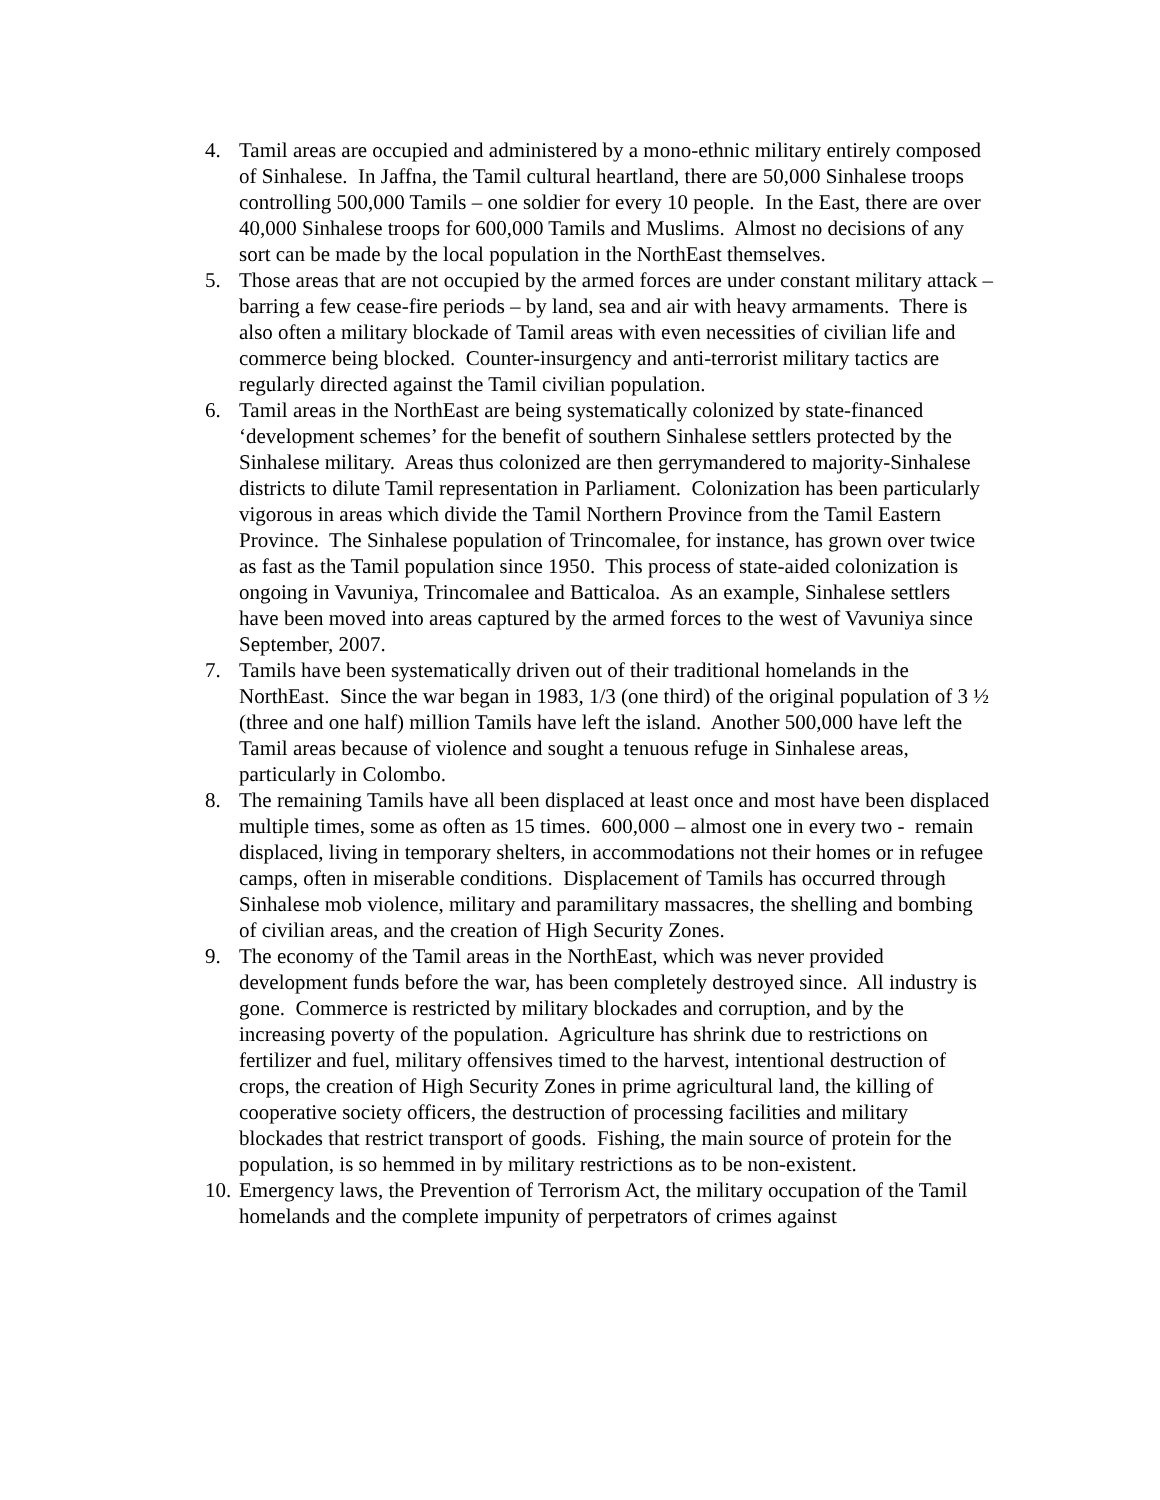4. Tamil areas are occupied and administered by a mono-ethnic military entirely composed of Sinhalese. In Jaffna, the Tamil cultural heartland, there are 50,000 Sinhalese troops controlling 500,000 Tamils – one soldier for every 10 people. In the East, there are over 40,000 Sinhalese troops for 600,000 Tamils and Muslims. Almost no decisions of any sort can be made by the local population in the NorthEast themselves.
5. Those areas that are not occupied by the armed forces are under constant military attack – barring a few cease-fire periods – by land, sea and air with heavy armaments. There is also often a military blockade of Tamil areas with even necessities of civilian life and commerce being blocked. Counter-insurgency and anti-terrorist military tactics are regularly directed against the Tamil civilian population.
6. Tamil areas in the NorthEast are being systematically colonized by state-financed ‘development schemes’ for the benefit of southern Sinhalese settlers protected by the Sinhalese military. Areas thus colonized are then gerrymandered to majority-Sinhalese districts to dilute Tamil representation in Parliament. Colonization has been particularly vigorous in areas which divide the Tamil Northern Province from the Tamil Eastern Province. The Sinhalese population of Trincomalee, for instance, has grown over twice as fast as the Tamil population since 1950. This process of state-aided colonization is ongoing in Vavuniya, Trincomalee and Batticaloa. As an example, Sinhalese settlers have been moved into areas captured by the armed forces to the west of Vavuniya since September, 2007.
7. Tamils have been systematically driven out of their traditional homelands in the NorthEast. Since the war began in 1983, 1/3 (one third) of the original population of 3 ½ (three and one half) million Tamils have left the island. Another 500,000 have left the Tamil areas because of violence and sought a tenuous refuge in Sinhalese areas, particularly in Colombo.
8. The remaining Tamils have all been displaced at least once and most have been displaced multiple times, some as often as 15 times. 600,000 – almost one in every two - remain displaced, living in temporary shelters, in accommodations not their homes or in refugee camps, often in miserable conditions. Displacement of Tamils has occurred through Sinhalese mob violence, military and paramilitary massacres, the shelling and bombing of civilian areas, and the creation of High Security Zones.
9. The economy of the Tamil areas in the NorthEast, which was never provided development funds before the war, has been completely destroyed since. All industry is gone. Commerce is restricted by military blockades and corruption, and by the increasing poverty of the population. Agriculture has shrink due to restrictions on fertilizer and fuel, military offensives timed to the harvest, intentional destruction of crops, the creation of High Security Zones in prime agricultural land, the killing of cooperative society officers, the destruction of processing facilities and military blockades that restrict transport of goods. Fishing, the main source of protein for the population, is so hemmed in by military restrictions as to be non-existent.
10.
Emergency laws, the Prevention of Terrorism Act, the military occupation of the Tamil homelands and the complete impunity of perpetrators of crimes against